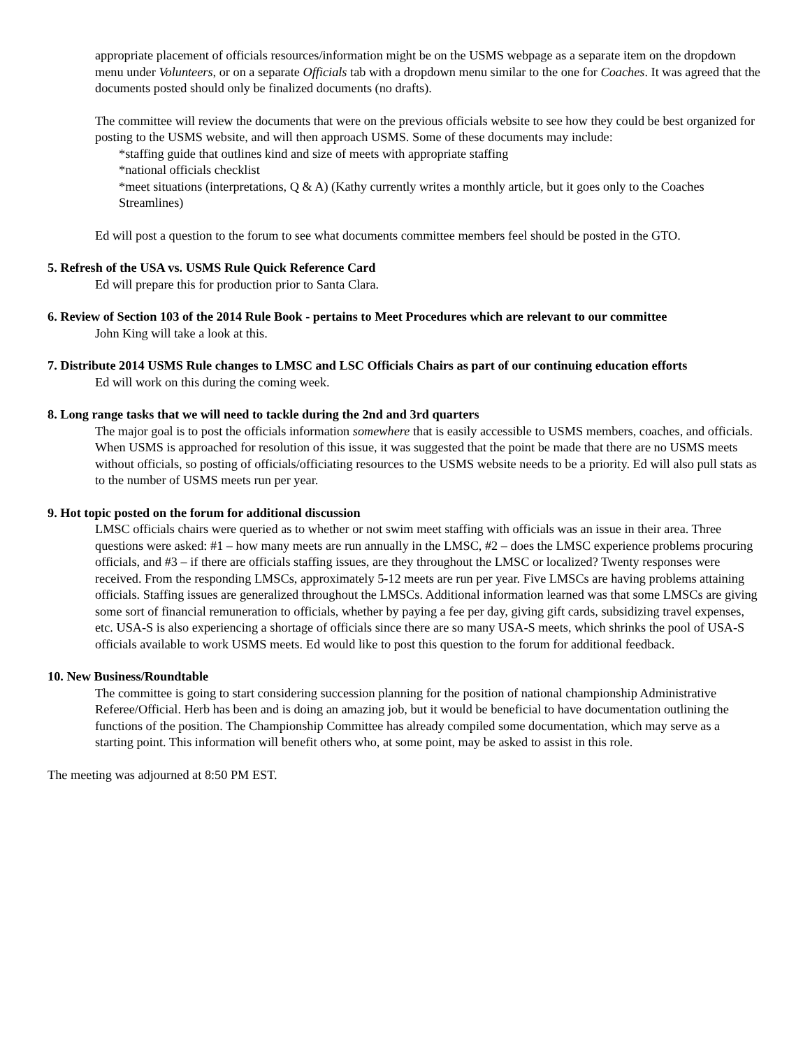appropriate placement of officials resources/information might be on the USMS webpage as a separate item on the dropdown menu under Volunteers, or on a separate Officials tab with a dropdown menu similar to the one for Coaches. It was agreed that the documents posted should only be finalized documents (no drafts).
The committee will review the documents that were on the previous officials website to see how they could be best organized for posting to the USMS website, and will then approach USMS. Some of these documents may include:
*staffing guide that outlines kind and size of meets with appropriate staffing
*national officials checklist
*meet situations (interpretations, Q & A) (Kathy currently writes a monthly article, but it goes only to the Coaches Streamlines)
Ed will post a question to the forum to see what documents committee members feel should be posted in the GTO.
5. Refresh of the USA vs. USMS Rule Quick Reference Card
Ed will prepare this for production prior to Santa Clara.
6. Review of Section 103 of the 2014 Rule Book - pertains to Meet Procedures which are relevant to our committee
John King will take a look at this.
7. Distribute 2014 USMS Rule changes to LMSC and LSC Officials Chairs as part of our continuing education efforts
Ed will work on this during the coming week.
8. Long range tasks that we will need to tackle during the 2nd and 3rd quarters
The major goal is to post the officials information somewhere that is easily accessible to USMS members, coaches, and officials. When USMS is approached for resolution of this issue, it was suggested that the point be made that there are no USMS meets without officials, so posting of officials/officiating resources to the USMS website needs to be a priority. Ed will also pull stats as to the number of USMS meets run per year.
9. Hot topic posted on the forum for additional discussion
LMSC officials chairs were queried as to whether or not swim meet staffing with officials was an issue in their area. Three questions were asked: #1 – how many meets are run annually in the LMSC, #2 – does the LMSC experience problems procuring officials, and #3 – if there are officials staffing issues, are they throughout the LMSC or localized? Twenty responses were received. From the responding LMSCs, approximately 5-12 meets are run per year. Five LMSCs are having problems attaining officials. Staffing issues are generalized throughout the LMSCs. Additional information learned was that some LMSCs are giving some sort of financial remuneration to officials, whether by paying a fee per day, giving gift cards, subsidizing travel expenses, etc. USA-S is also experiencing a shortage of officials since there are so many USA-S meets, which shrinks the pool of USA-S officials available to work USMS meets. Ed would like to post this question to the forum for additional feedback.
10. New Business/Roundtable
The committee is going to start considering succession planning for the position of national championship Administrative Referee/Official. Herb has been and is doing an amazing job, but it would be beneficial to have documentation outlining the functions of the position. The Championship Committee has already compiled some documentation, which may serve as a starting point. This information will benefit others who, at some point, may be asked to assist in this role.
The meeting was adjourned at 8:50 PM EST.